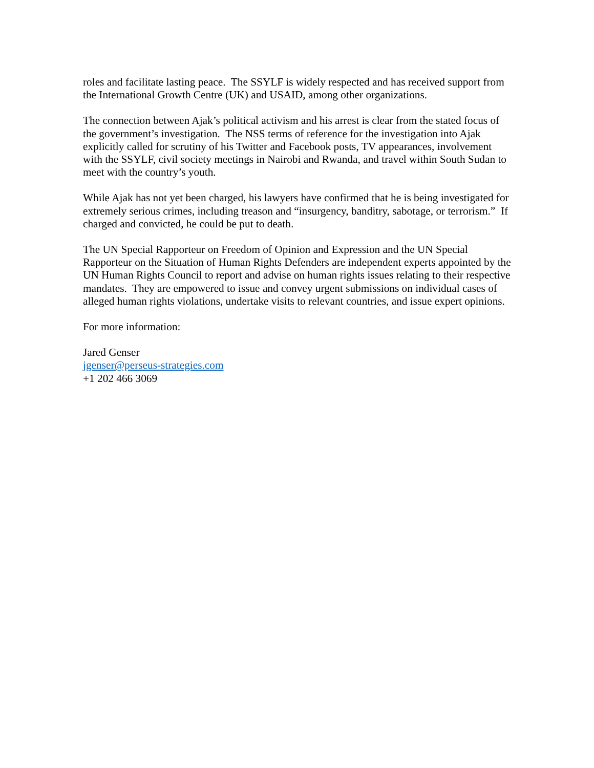roles and facilitate lasting peace. The SSYLF is widely respected and has received support from the International Growth Centre (UK) and USAID, among other organizations.
The connection between Ajak’s political activism and his arrest is clear from the stated focus of the government’s investigation. The NSS terms of reference for the investigation into Ajak explicitly called for scrutiny of his Twitter and Facebook posts, TV appearances, involvement with the SSYLF, civil society meetings in Nairobi and Rwanda, and travel within South Sudan to meet with the country’s youth.
While Ajak has not yet been charged, his lawyers have confirmed that he is being investigated for extremely serious crimes, including treason and “insurgency, banditry, sabotage, or terrorism.” If charged and convicted, he could be put to death.
The UN Special Rapporteur on Freedom of Opinion and Expression and the UN Special Rapporteur on the Situation of Human Rights Defenders are independent experts appointed by the UN Human Rights Council to report and advise on human rights issues relating to their respective mandates. They are empowered to issue and convey urgent submissions on individual cases of alleged human rights violations, undertake visits to relevant countries, and issue expert opinions.
For more information:
Jared Genser
jgenser@perseus-strategies.com
+1 202 466 3069